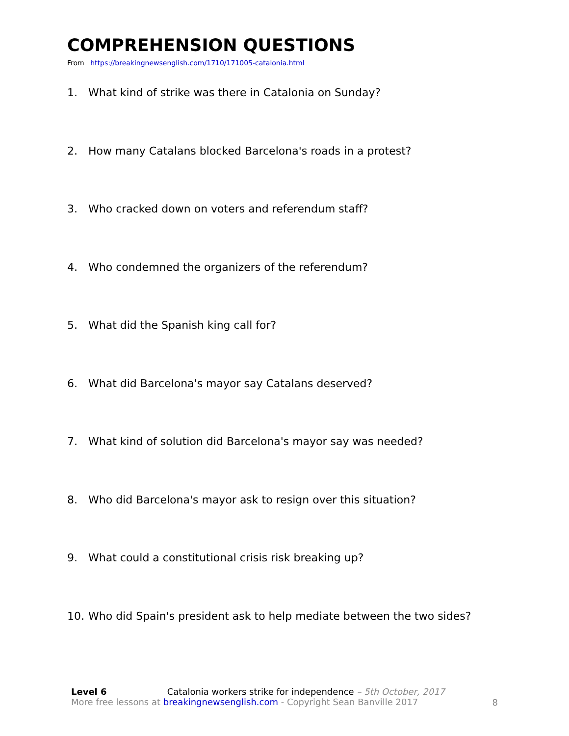COMPREHENSION QUESTIONS
From https://breakingnewsenglish.com/1710/171005-catalonia.html
1. What kind of strike was there in Catalonia on Sunday?
2. How many Catalans blocked Barcelona's roads in a protest?
3. Who cracked down on voters and referendum staff?
4. Who condemned the organizers of the referendum?
5. What did the Spanish king call for?
6. What did Barcelona's mayor say Catalans deserved?
7. What kind of solution did Barcelona's mayor say was needed?
8. Who did Barcelona's mayor ask to resign over this situation?
9. What could a constitutional crisis risk breaking up?
10. Who did Spain's president ask to help mediate between the two sides?
Level 6 Catalonia workers strike for independence – 5th October, 2017
More free lessons at breakingnewsenglish.com - Copyright Sean Banville 2017
8